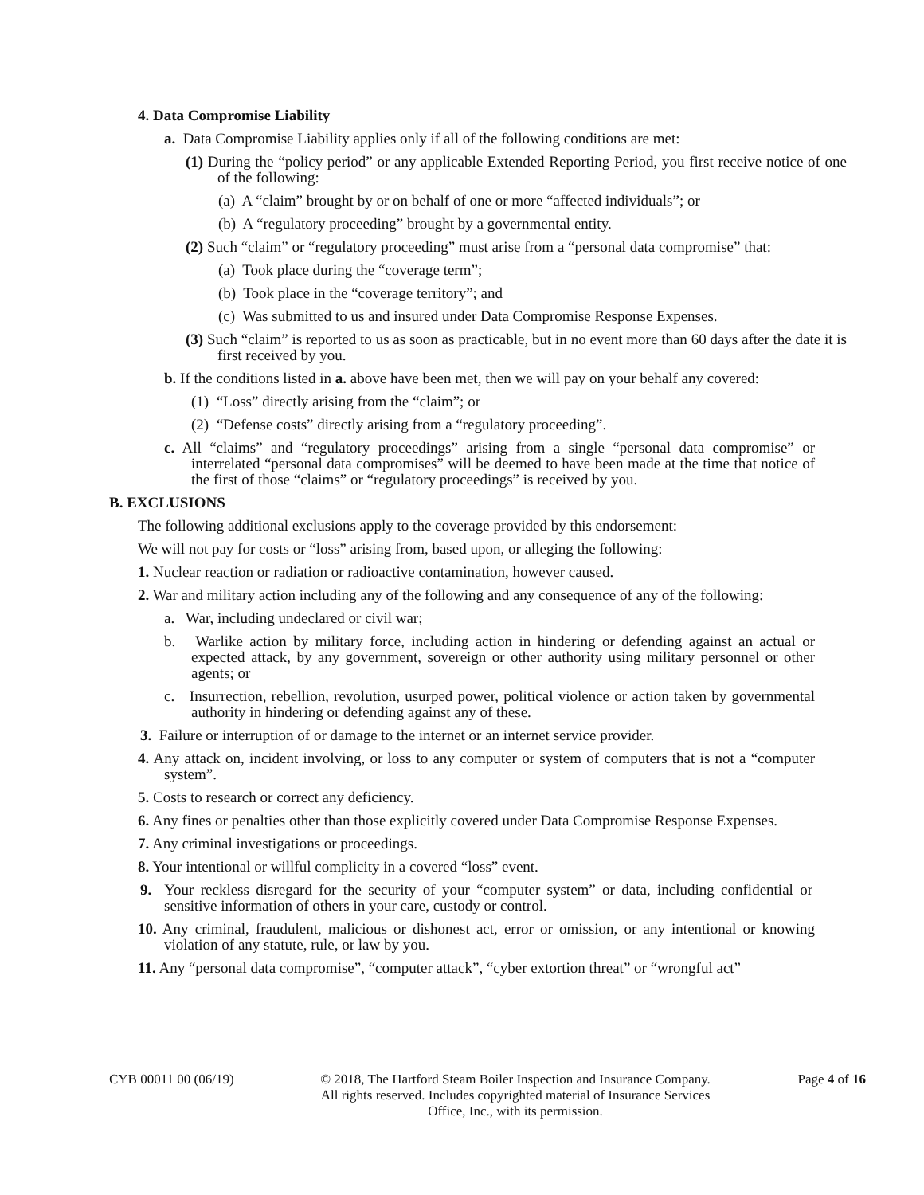4. Data Compromise Liability
a. Data Compromise Liability applies only if all of the following conditions are met:
(1) During the “policy period” or any applicable Extended Reporting Period, you first receive notice of one of the following:
(a) A “claim” brought by or on behalf of one or more “affected individuals”; or
(b) A “regulatory proceeding” brought by a governmental entity.
(2) Such “claim” or “regulatory proceeding” must arise from a “personal data compromise” that:
(a) Took place during the “coverage term”;
(b) Took place in the “coverage territory”; and
(c) Was submitted to us and insured under Data Compromise Response Expenses.
(3) Such “claim” is reported to us as soon as practicable, but in no event more than 60 days after the date it is first received by you.
b. If the conditions listed in a. above have been met, then we will pay on your behalf any covered:
(1) “Loss” directly arising from the “claim”; or
(2) “Defense costs” directly arising from a “regulatory proceeding”.
c. All “claims” and “regulatory proceedings” arising from a single “personal data compromise” or interrelated “personal data compromises” will be deemed to have been made at the time that notice of the first of those “claims” or “regulatory proceedings” is received by you.
B. EXCLUSIONS
The following additional exclusions apply to the coverage provided by this endorsement:
We will not pay for costs or “loss” arising from, based upon, or alleging the following:
1. Nuclear reaction or radiation or radioactive contamination, however caused.
2. War and military action including any of the following and any consequence of any of the following:
a. War, including undeclared or civil war;
b. Warlike action by military force, including action in hindering or defending against an actual or expected attack, by any government, sovereign or other authority using military personnel or other agents; or
c. Insurrection, rebellion, revolution, usurped power, political violence or action taken by governmental authority in hindering or defending against any of these.
3. Failure or interruption of or damage to the internet or an internet service provider.
4. Any attack on, incident involving, or loss to any computer or system of computers that is not a “computer system”.
5. Costs to research or correct any deficiency.
6. Any fines or penalties other than those explicitly covered under Data Compromise Response Expenses.
7. Any criminal investigations or proceedings.
8. Your intentional or willful complicity in a covered “loss” event.
9. Your reckless disregard for the security of your “computer system” or data, including confidential or sensitive information of others in your care, custody or control.
10. Any criminal, fraudulent, malicious or dishonest act, error or omission, or any intentional or knowing violation of any statute, rule, or law by you.
11. Any “personal data compromise”, “computer attack”, “cyber extortion threat” or “wrongful act”
CYB 00011 00 (06/19) © 2018, The Hartford Steam Boiler Inspection and Insurance Company.
All rights reserved. Includes copyrighted material of Insurance Services
Office, Inc., with its permission.
Page 4 of 16